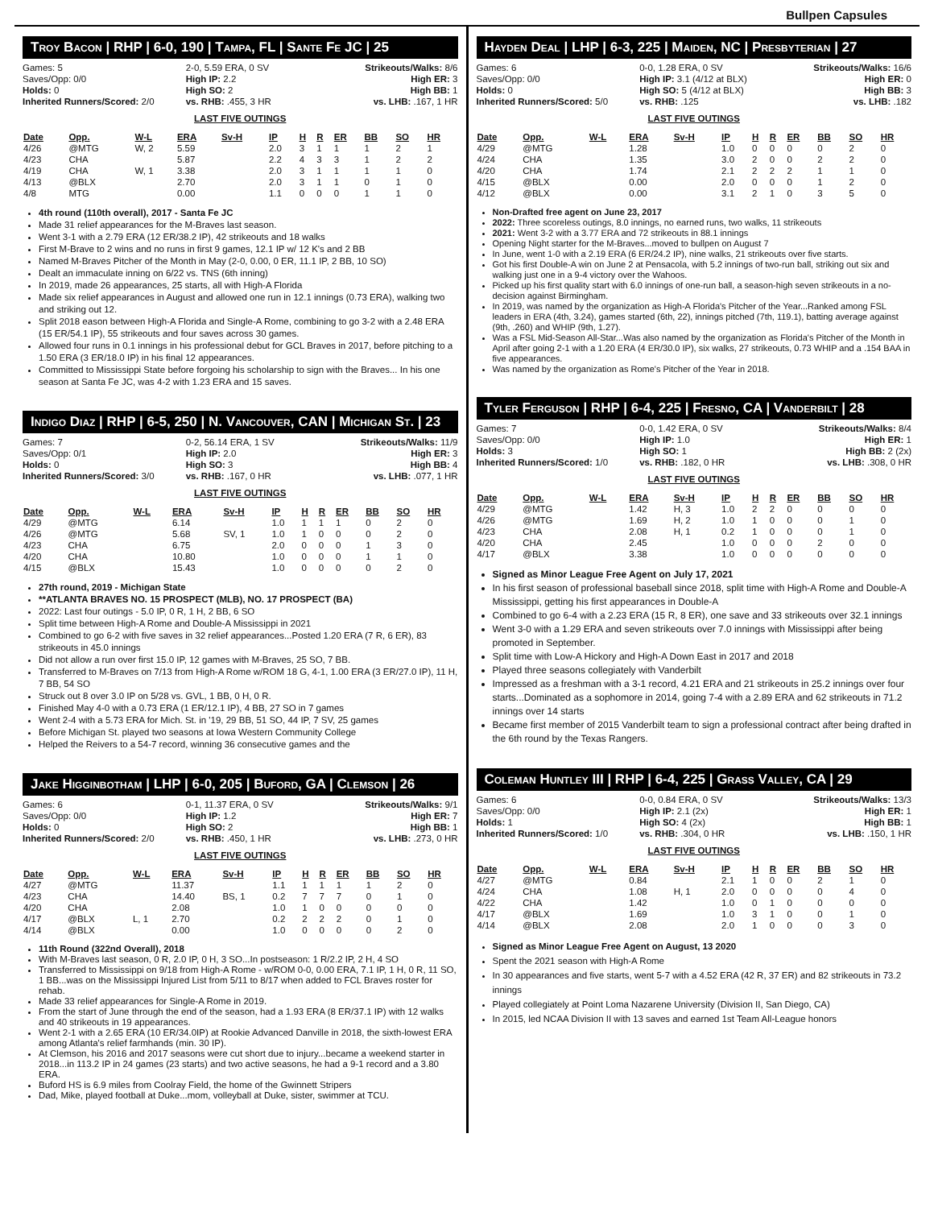Bullpen Capsules
Troy Bacon | RHP | 6-0, 190 | Tampa, FL | Sante Fe JC | 25
Games: 5
2-0, 5.59 ERA, 0 SV
Strikeouts/Walks: 8/6
Saves/Opp: 0/0
High IP: 2.2
High ER: 3
Holds: 0
High SO: 2
High BB: 1
Inherited Runners/Scored: 2/0
vs. RHB: .455, 3 HR
vs. LHB: .167, 1 HR
LAST FIVE OUTINGS
| Date | Opp. | W-L | ERA | Sv-H | IP | H | R | ER | BB | SO | HR |
| --- | --- | --- | --- | --- | --- | --- | --- | --- | --- | --- | --- |
| 4/26 | @MTG | W, 2 | 5.59 | | 2.0 | 3 | 1 | 1 | 1 | 2 | 1 |
| 4/23 | CHA | | 5.87 | | 2.2 | 4 | 3 | 3 | 1 | 2 | 2 |
| 4/19 | CHA | W, 1 | 3.38 | | 2.0 | 3 | 1 | 1 | 1 | 1 | 0 |
| 4/13 | @BLX | | 2.70 | | 2.0 | 3 | 1 | 1 | 0 | 1 | 0 |
| 4/8 | MTG | | 0.00 | | 1.1 | 0 | 0 | 0 | 1 | 1 | 0 |
4th round (110th overall), 2017 - Santa Fe JC
Made 31 relief appearances for the M-Braves last season.
Went 3-1 with a 2.79 ERA (12 ER/38.2 IP), 42 strikeouts and 18 walks
First M-Brave to 2 wins and no runs in first 9 games, 12.1 IP w/ 12 K's and 2 BB
Named M-Braves Pitcher of the Month in May (2-0, 0.00, 0 ER, 11.1 IP, 2 BB, 10 SO)
Dealt an immaculate inning on 6/22 vs. TNS (6th inning)
In 2019, made 26 appearances, 25 starts, all with High-A Florida
Made six relief appearances in August and allowed one run in 12.1 innings (0.73 ERA), walking two and striking out 12.
Split 2018 eason between High-A Florida and Single-A Rome, combining to go 3-2 with a 2.48 ERA (15 ER/54.1 IP), 55 strikeouts and four saves across 30 games.
Allowed four runs in 0.1 innings in his professional debut for GCL Braves in 2017, before pitching to a 1.50 ERA (3 ER/18.0 IP) in his final 12 appearances.
Committed to Mississippi State before forgoing his scholarship to sign with the Braves... In his one season at Santa Fe JC, was 4-2 with 1.23 ERA and 15 saves.
Indigo Diaz | RHP | 6-5, 250 | N. Vancouver, CAN | Michigan St. | 23
Games: 7
0-2, 56.14 ERA, 1 SV
Strikeouts/Walks: 11/9
Saves/Opp: 0/1
High IP: 2.0
High ER: 3
Holds: 0
High SO: 3
High BB: 4
Inherited Runners/Scored: 3/0
vs. RHB: .167, 0 HR
vs. LHB: .077, 1 HR
LAST FIVE OUTINGS
| Date | Opp. | W-L | ERA | Sv-H | IP | H | R | ER | BB | SO | HR |
| --- | --- | --- | --- | --- | --- | --- | --- | --- | --- | --- | --- |
| 4/29 | @MTG | | 6.14 | | 1.0 | 1 | 1 | 1 | 0 | 2 | 0 |
| 4/26 | @MTG | | 5.68 | SV, 1 | 1.0 | 1 | 0 | 0 | 0 | 2 | 0 |
| 4/23 | CHA | | 6.75 | | 2.0 | 0 | 0 | 0 | 1 | 3 | 0 |
| 4/20 | CHA | | 10.80 | | 1.0 | 0 | 0 | 0 | 1 | 1 | 0 |
| 4/15 | @BLX | | 15.43 | | 1.0 | 0 | 0 | 0 | 0 | 2 | 0 |
27th round, 2019 - Michigan State
**ATLANTA BRAVES NO. 15 PROSPECT (MLB), NO. 17 PROSPECT (BA)
2022: Last four outings - 5.0 IP, 0 R, 1 H, 2 BB, 6 SO
Split time between High-A Rome and Double-A Mississippi in 2021
Combined to go 6-2 with five saves in 32 relief appearances...Posted 1.20 ERA (7 R, 6 ER), 83 strikeouts in 45.0 innings
Did not allow a run over first 15.0 IP, 12 games with M-Braves, 25 SO, 7 BB.
Transferred to M-Braves on 7/13 from High-A Rome w/ROM 18 G, 4-1, 1.00 ERA (3 ER/27.0 IP), 11 H, 7 BB, 54 SO
Struck out 8 over 3.0 IP on 5/28 vs. GVL, 1 BB, 0 H, 0 R.
Finished May 4-0 with a 0.73 ERA (1 ER/12.1 IP), 4 BB, 27 SO in 7 games
Went 2-4 with a 5.73 ERA for Mich. St. in '19, 29 BB, 51 SO, 44 IP, 7 SV, 25 games
Before Michigan St. played two seasons at Iowa Western Community College
Helped the Reivers to a 54-7 record, winning 36 consecutive games and the
Jake Higginbotham | LHP | 6-0, 205 | Buford, GA | Clemson | 26
Games: 6
0-1, 11.37 ERA, 0 SV
Strikeouts/Walks: 9/1
Saves/Opp: 0/0
High IP: 1.2
High ER: 7
Holds: 0
High SO: 2
High BB: 1
Inherited Runners/Scored: 2/0
vs. RHB: .450, 1 HR
vs. LHB: .273, 0 HR
LAST FIVE OUTINGS
| Date | Opp. | W-L | ERA | Sv-H | IP | H | R | ER | BB | SO | HR |
| --- | --- | --- | --- | --- | --- | --- | --- | --- | --- | --- | --- |
| 4/27 | @MTG | | 11.37 | | 1.1 | 1 | 1 | 1 | 1 | 2 | 0 |
| 4/23 | CHA | | 14.40 | BS, 1 | 0.2 | 7 | 7 | 7 | 0 | 1 | 0 |
| 4/20 | CHA | | 2.08 | | 1.0 | 1 | 0 | 0 | 0 | 0 | 0 |
| 4/17 | @BLX | L, 1 | 2.70 | | 0.2 | 2 | 2 | 2 | 0 | 1 | 0 |
| 4/14 | @BLX | | 0.00 | | 1.0 | 0 | 0 | 0 | 0 | 2 | 0 |
11th Round (322nd Overall), 2018
With M-Braves last season, 0 R, 2.0 IP, 0 H, 3 SO...In postseason: 1 R/2.2 IP, 2 H, 4 SO
Transferred to Mississippi on 9/18 from High-A Rome - w/ROM 0-0, 0.00 ERA, 7.1 IP, 1 H, 0 R, 11 SO, 1 BB...was on the Mississippi Injured List from 5/11 to 8/17 when added to FCL Braves roster for rehab.
Made 33 relief appearances for Single-A Rome in 2019.
From the start of June through the end of the season, had a 1.93 ERA (8 ER/37.1 IP) with 12 walks and 40 strikeouts in 19 appearances.
Went 2-1 with a 2.65 ERA (10 ER/34.0IP) at Rookie Advanced Danville in 2018, the sixth-lowest ERA among Atlanta's relief farmhands (min. 30 IP).
At Clemson, his 2016 and 2017 seasons were cut short due to injury...became a weekend starter in 2018...in 113.2 IP in 24 games (23 starts) and two active seasons, he had a 9-1 record and a 3.80 ERA.
Buford HS is 6.9 miles from Coolray Field, the home of the Gwinnett Stripers
Dad, Mike, played football at Duke...mom, volleyball at Duke, sister, swimmer at TCU.
Hayden Deal | LHP | 6-3, 225 | Maiden, NC | Presbyterian | 27
Games: 6
0-0, 1.28 ERA, 0 SV
Strikeouts/Walks: 16/6
Saves/Opp: 0/0
High IP: 3.1 (4/12 at BLX)
High ER: 0
Holds: 0
High SO: 5 (4/12 at BLX)
High BB: 3
Inherited Runners/Scored: 5/0
vs. RHB: .125
vs. LHB: .182
LAST FIVE OUTINGS
| Date | Opp. | W-L | ERA | Sv-H | IP | H | R | ER | BB | SO | HR |
| --- | --- | --- | --- | --- | --- | --- | --- | --- | --- | --- | --- |
| 4/29 | @MTG | | 1.28 | | 1.0 | 0 | 0 | 0 | 0 | 2 | 0 |
| 4/24 | CHA | | 1.35 | | 3.0 | 2 | 0 | 0 | 2 | 2 | 0 |
| 4/20 | CHA | | 1.74 | | 2.1 | 2 | 2 | 2 | 1 | 1 | 0 |
| 4/15 | @BLX | | 0.00 | | 2.0 | 0 | 0 | 0 | 1 | 2 | 0 |
| 4/12 | @BLX | | 0.00 | | 3.1 | 2 | 1 | 0 | 3 | 5 | 0 |
Non-Drafted free agent on June 23, 2017
2022: Three scoreless outings, 8.0 innings, no earned runs, two walks, 11 strikeouts
2021: Went 3-2 with a 3.77 ERA and 72 strikeouts in 88.1 innings
Opening Night starter for the M-Braves...moved to bullpen on August 7
In June, went 1-0 with a 2.19 ERA (6 ER/24.2 IP), nine walks, 21 strikeouts over five starts.
Got his first Double-A win on June 2 at Pensacola, with 5.2 innings of two-run ball, striking out six and walking just one in a 9-4 victory over the Wahoos.
Picked up his first quality start with 6.0 innings of one-run ball, a season-high seven strikeouts in a no-decision against Birmingham.
In 2019, was named by the organization as High-A Florida's Pitcher of the Year...Ranked among FSL leaders in ERA (4th, 3.24), games started (6th, 22), innings pitched (7th, 119.1), batting average against (9th, .260) and WHIP (9th, 1.27).
Was a FSL Mid-Season All-Star...Was also named by the organization as Florida's Pitcher of the Month in April after going 2-1 with a 1.20 ERA (4 ER/30.0 IP), six walks, 27 strikeouts, 0.73 WHIP and a .154 BAA in five appearances.
Was named by the organization as Rome's Pitcher of the Year in 2018.
Tyler Ferguson | RHP | 6-4, 225 | Fresno, CA | Vanderbilt | 28
Games: 7
0-0, 1.42 ERA, 0 SV
Strikeouts/Walks: 8/4
Saves/Opp: 0/0
High IP: 1.0
High ER: 1
Holds: 3
High SO: 1
High BB: 2 (2x)
Inherited Runners/Scored: 1/0
vs. RHB: .182, 0 HR
vs. LHB: .308, 0 HR
LAST FIVE OUTINGS
| Date | Opp. | W-L | ERA | Sv-H | IP | H | R | ER | BB | SO | HR |
| --- | --- | --- | --- | --- | --- | --- | --- | --- | --- | --- | --- |
| 4/29 | @MTG | | 1.42 | H, 3 | 1.0 | 2 | 2 | 0 | 0 | 0 | 0 |
| 4/26 | @MTG | | 1.69 | H, 2 | 1.0 | 1 | 0 | 0 | 0 | 1 | 0 |
| 4/23 | CHA | | 2.08 | H, 1 | 0.2 | 1 | 0 | 0 | 0 | 1 | 0 |
| 4/20 | CHA | | 2.45 | | 1.0 | 0 | 0 | 0 | 2 | 0 | 0 |
| 4/17 | @BLX | | 3.38 | | 1.0 | 0 | 0 | 0 | 0 | 0 | 0 |
Signed as Minor League Free Agent on July 17, 2021
In his first season of professional baseball since 2018, split time with High-A Rome and Double-A Mississippi, getting his first appearances in Double-A
Combined to go 6-4 with a 2.23 ERA (15 R, 8 ER), one save and 33 strikeouts over 32.1 innings
Went 3-0 with a 1.29 ERA and seven strikeouts over 7.0 innings with Mississippi after being promoted in September.
Split time with Low-A Hickory and High-A Down East in 2017 and 2018
Played three seasons collegiately with Vanderbilt
Impressed as a freshman with a 3-1 record, 4.21 ERA and 21 strikeouts in 25.2 innings over four starts...Dominated as a sophomore in 2014, going 7-4 with a 2.89 ERA and 62 strikeouts in 71.2 innings over 14 starts
Became first member of 2015 Vanderbilt team to sign a professional contract after being drafted in the 6th round by the Texas Rangers.
Coleman Huntley III | RHP | 6-4, 225 | Grass Valley, CA | 29
Games: 6
0-0, 0.84 ERA, 0 SV
Strikeouts/Walks: 13/3
Saves/Opp: 0/0
High IP: 2.1 (2x)
High ER: 1
Holds: 1
High SO: 4 (2x)
High BB: 1
Inherited Runners/Scored: 1/0
vs. RHB: .304, 0 HR
vs. LHB: .150, 1 HR
LAST FIVE OUTINGS
| Date | Opp. | W-L | ERA | Sv-H | IP | H | R | ER | BB | SO | HR |
| --- | --- | --- | --- | --- | --- | --- | --- | --- | --- | --- | --- |
| 4/27 | @MTG | | 0.84 | | 2.1 | 1 | 0 | 0 | 2 | 1 | 0 |
| 4/24 | CHA | | 1.08 | H, 1 | 2.0 | 0 | 0 | 0 | 0 | 4 | 0 |
| 4/22 | CHA | | 1.42 | | 1.0 | 0 | 1 | 0 | 0 | 0 | 0 |
| 4/17 | @BLX | | 1.69 | | 1.0 | 3 | 1 | 0 | 0 | 1 | 0 |
| 4/14 | @BLX | | 2.08 | | 2.0 | 1 | 0 | 0 | 0 | 3 | 0 |
Signed as Minor League Free Agent on August, 13 2020
Spent the 2021 season with High-A Rome
In 30 appearances and five starts, went 5-7 with a 4.52 ERA (42 R, 37 ER) and 82 strikeouts in 73.2 innings
Played collegiately at Point Loma Nazarene University (Division II, San Diego, CA)
In 2015, led NCAA Division II with 13 saves and earned 1st Team All-League honors